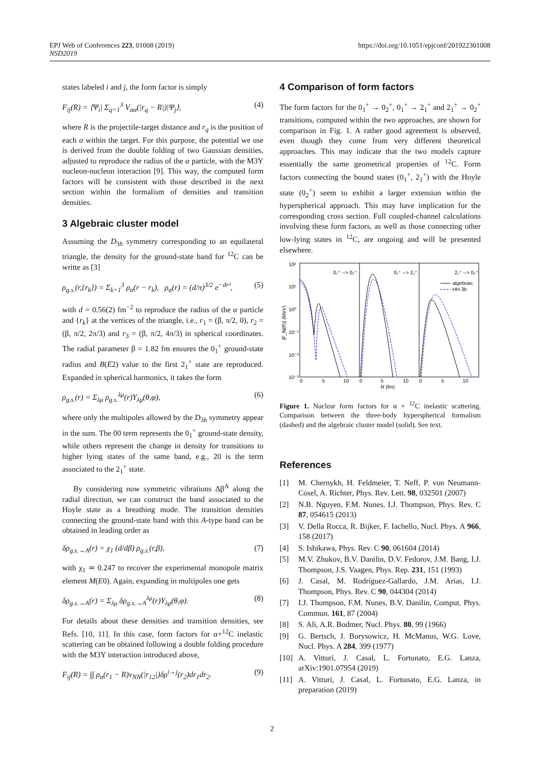EPJ Web of Conferences 223, 01008 (2019)
NSD2019
https://doi.org/10.1051/epjconf/201922301008
states labeled i and j, the form factor is simply
F<sub>ij</sub>(R) = ⟨Ψ<sub>i</sub>| Σ<sub>q=1</sub><sup>3</sup> V<sub>αα</sub>(|r<sub>q</sub> − R|)|Ψ<sub>j</sub>⟩, (4)
where R is the projectile-target distance and r<sub>q</sub> is the position of each α within the target. For this purpose, the potential we use is derived from the double folding of two Gaussian densities, adjusted to reproduce the radius of the α particle, with the M3Y nucleon-nucleon interaction [9]. This way, the computed form factors will be consistent with those described in the next section within the formalism of densities and transition densities.
3 Algebraic cluster model
Assuming the D<sub>3h</sub> symmetry corresponding to an equilateral triangle, the density for the ground-state band for <sup>12</sup>C can be writte as [3]
ρ<sub>g.s.</sub>(r,{r<sub>k</sub>}) = Σ<sub>k=1</sub><sup>3</sup> ρ<sub>α</sub>(r − r<sub>k</sub>), ρ<sub>α</sub>(r) = (d/π)<sup>3/2</sup> e<sup>−dr²</sup>, (5)
with d = 0.56(2) fm<sup>−2</sup> to reproduce the radius of the α particle and {r<sub>k</sub>} at the vertices of the triangle, i.e., r<sub>1</sub> = (β, π/2, 0), r<sub>2</sub> = (β, π/2, 2π/3) and r<sub>3</sub> = (β, π/2, 4π/3) in spherical coordinates. The radial parameter β = 1.82 fm ensures the 0<sub>1</sub><sup>+</sup> ground-state radius and B(E2) value to the first 2<sub>1</sub><sup>+</sup> state are reproduced. Expanded in spherical harmonics, it takes the form
ρ<sub>g.s.</sub>(r) = Σ<sub>λμ</sub> ρ<sub>g.s.</sub><sup>λμ</sup>(r)Y<sub>λμ</sub>(θ,φ), (6)
where only the multipoles allowed by the D<sub>3h</sub> symmetry appear in the sum. The 00 term represents the 0<sub>1</sub><sup>+</sup> ground-state density, while others represent the change in density for transitions to higher lying states of the same band, e.g., 20 is the term associated to the 2<sub>1</sub><sup>+</sup> state.
By considering now symmetric vibrations Δβ<sup>A</sup> along the radial direction, we can construct the band associated to the Hoyle state as a breathing mode. The transition densities connecting the ground-state band with this A-type band can be obtained in leading order as
δρ<sub>g.s.→A</sub>(r) = χ<sub>1</sub> (d/dβ) ρ<sub>g.s.</sub>(r,β), (7)
with χ<sub>1</sub> ≃ 0.247 to recover the experimental monopole matrix element M(E0). Again, expanding in multipoles one gets
δρ<sub>g.s.→A</sub>(r) = Σ<sub>λμ</sub> δρ<sub>g.s.→A</sub><sup>λμ</sup>(r)Y<sub>λμ</sub>(θ,φ). (8)
For details about these densities and transition densities, see Refs. [10, 11]. In this case, form factors for α+<sup>12</sup>C inelastic scattering can be obtained following a double folding procedure with the M3Y interaction introduced above,
F<sub>ij</sub>(R) = ∫∫ ρ<sub>α</sub>(r<sub>1</sub> − R)v<sub>NN</sub>(|r<sub>12</sub>|)δρ<sup>i→j</sup>(r<sub>2</sub>)dr<sub>1</sub>dr<sub>2</sub>. (9)
4 Comparison of form factors
The form factors for the 0<sub>1</sub><sup>+</sup> → 0<sub>2</sub><sup>+</sup>, 0<sub>1</sub><sup>+</sup> → 2<sub>1</sub><sup>+</sup> and 2<sub>1</sub><sup>+</sup> → 0<sub>2</sub><sup>+</sup> transitions, computed within the two approaches, are shown for comparison in Fig. 1. A rather good agreement is observed, even though they come from very different theoretical approaches. This may indicate that the two models capture essentially the same geometrical properties of <sup>12</sup>C. Form factors connecting the bound states (0<sub>1</sub><sup>+</sup>, 2<sub>1</sub><sup>+</sup>) with the Hoyle state (0<sub>2</sub><sup>+</sup>) seem to exhibit a larger extension within the hyperspherical approach. This may have implication for the corresponding cross section. Full coupled-channel calculations involving these form factors, as well as those connecting other low-lying states in <sup>12</sup>C, are ongoing and will be presented elsewhere.
10²
10¹
10⁰
10⁻¹
10⁻²
10⁻³
0
5
10
0
5
10
0
5
10
R (fm)
|F_N(R)| (MeV)
0₁⁺ --> 0₂⁺
0₁⁺ --> 2₁⁺
2₁⁺ --> 0₂⁺
algebraic
HH 3b
Figure 1. Nuclear form factors for α + <sup>12</sup>C inelastic scattering. Comparison between the three-body hyperspherical formalism (dashed) and the algebraic cluster model (solid). See text.
References
[1] M. Chernykh, H. Feldmeier, T. Neff, P. von Neumann-Cosel, A. Richter, Phys. Rev. Lett. 98, 032501 (2007)
[2] N.B. Nguyen, F.M. Nunes, I.J. Thompson, Phys. Rev. C 87, 054615 (2013)
[3] V. Della Rocca, R. Bijker, F. Iachello, Nucl. Phys. A 966, 158 (2017)
[4] S. Ishikawa, Phys. Rev. C 90, 061604 (2014)
[5] M.V. Zhukov, B.V. Danilin, D.V. Fedorov, J.M. Bang, I.J. Thompson, J.S. Vaagen, Phys. Rep. 231, 151 (1993)
[6] J. Casal, M. Rodríguez-Gallardo, J.M. Arias, I.J. Thompson, Phys. Rev. C 90, 044304 (2014)
[7] I.J. Thompson, F.M. Nunes, B.V. Danilin, Comput. Phys. Commun. 161, 87 (2004)
[8] S. Ali, A.R. Bodmer, Nucl. Phys. 80, 99 (1966)
[9] G. Bertsch, J. Borysowicz, H. McManus, W.G. Love, Nucl. Phys. A 284, 399 (1977)
[10] A. Vitturi, J. Casal, L. Fortunato, E.G. Lanza, arXiv:1901.07954 (2019)
[11] A. Vitturi, J. Casal, L. Fortunato, E.G. Lanza, in preparation (2019)
2